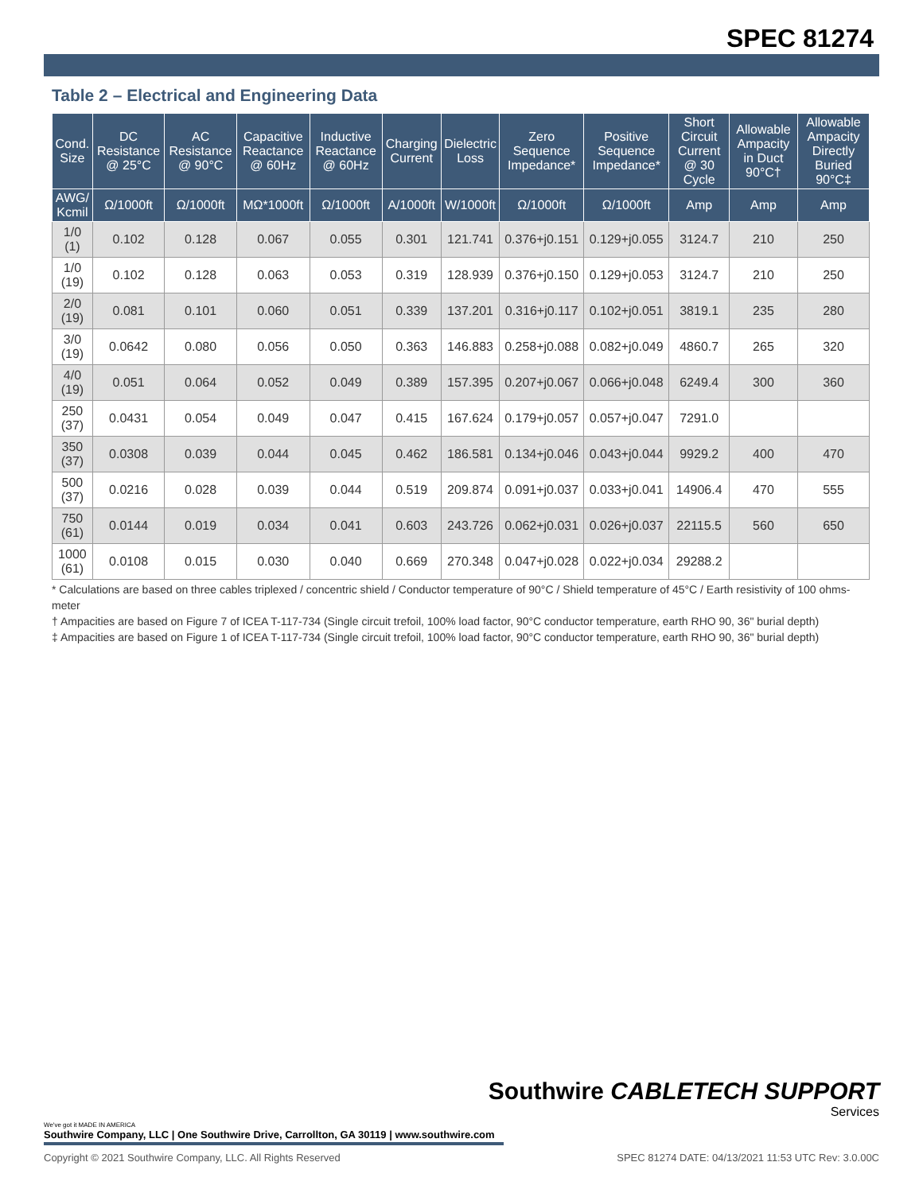SPEC 81274
Table 2 – Electrical and Engineering Data
| Cond. Size | DC Resistance @ 25°C | AC Resistance @ 90°C | Capacitive Reactance @ 60Hz | Inductive Reactance @ 60Hz | Charging Current | Dielectric Loss | Zero Sequence Impedance* | Positive Sequence Impedance* | Short Circuit Current @ 30 Cycle | Allowable Ampacity in Duct 90°C† | Allowable Ampacity Directly Buried 90°C‡ |
| --- | --- | --- | --- | --- | --- | --- | --- | --- | --- | --- | --- |
| AWG/ Kcmil | Ω/1000ft | Ω/1000ft | MΩ*1000ft | Ω/1000ft | A/1000ft | W/1000ft | Ω/1000ft | Ω/1000ft | Amp | Amp | Amp |
| 1/0 (1) | 0.102 | 0.128 | 0.067 | 0.055 | 0.301 | 121.741 | 0.376+j0.151 | 0.129+j0.055 | 3124.7 | 210 | 250 |
| 1/0 (19) | 0.102 | 0.128 | 0.063 | 0.053 | 0.319 | 128.939 | 0.376+j0.150 | 0.129+j0.053 | 3124.7 | 210 | 250 |
| 2/0 (19) | 0.081 | 0.101 | 0.060 | 0.051 | 0.339 | 137.201 | 0.316+j0.117 | 0.102+j0.051 | 3819.1 | 235 | 280 |
| 3/0 (19) | 0.0642 | 0.080 | 0.056 | 0.050 | 0.363 | 146.883 | 0.258+j0.088 | 0.082+j0.049 | 4860.7 | 265 | 320 |
| 4/0 (19) | 0.051 | 0.064 | 0.052 | 0.049 | 0.389 | 157.395 | 0.207+j0.067 | 0.066+j0.048 | 6249.4 | 300 | 360 |
| 250 (37) | 0.0431 | 0.054 | 0.049 | 0.047 | 0.415 | 167.624 | 0.179+j0.057 | 0.057+j0.047 | 7291.0 | | |
| 350 (37) | 0.0308 | 0.039 | 0.044 | 0.045 | 0.462 | 186.581 | 0.134+j0.046 | 0.043+j0.044 | 9929.2 | 400 | 470 |
| 500 (37) | 0.0216 | 0.028 | 0.039 | 0.044 | 0.519 | 209.874 | 0.091+j0.037 | 0.033+j0.041 | 14906.4 | 470 | 555 |
| 750 (61) | 0.0144 | 0.019 | 0.034 | 0.041 | 0.603 | 243.726 | 0.062+j0.031 | 0.026+j0.037 | 22115.5 | 560 | 650 |
| 1000 (61) | 0.0108 | 0.015 | 0.030 | 0.040 | 0.669 | 270.348 | 0.047+j0.028 | 0.022+j0.034 | 29288.2 | | |
* Calculations are based on three cables triplexed / concentric shield / Conductor temperature of 90°C / Shield temperature of 45°C / Earth resistivity of 100 ohms-meter
† Ampacities are based on Figure 7 of ICEA T-117-734 (Single circuit trefoil, 100% load factor, 90°C conductor temperature, earth RHO 90, 36" burial depth)
‡ Ampacities are based on Figure 1 of ICEA T-117-734 (Single circuit trefoil, 100% load factor, 90°C conductor temperature, earth RHO 90, 36" burial depth)
Southwire CABLETECH SUPPORT
Services
We've got it MADE IN AMERICA
Southwire Company, LLC | One Southwire Drive, Carrollton, GA 30119 | www.southwire.com
Copyright © 2021 Southwire Company, LLC. All Rights Reserved SPEC 81274 DATE: 04/13/2021 11:53 UTC Rev: 3.0.00C